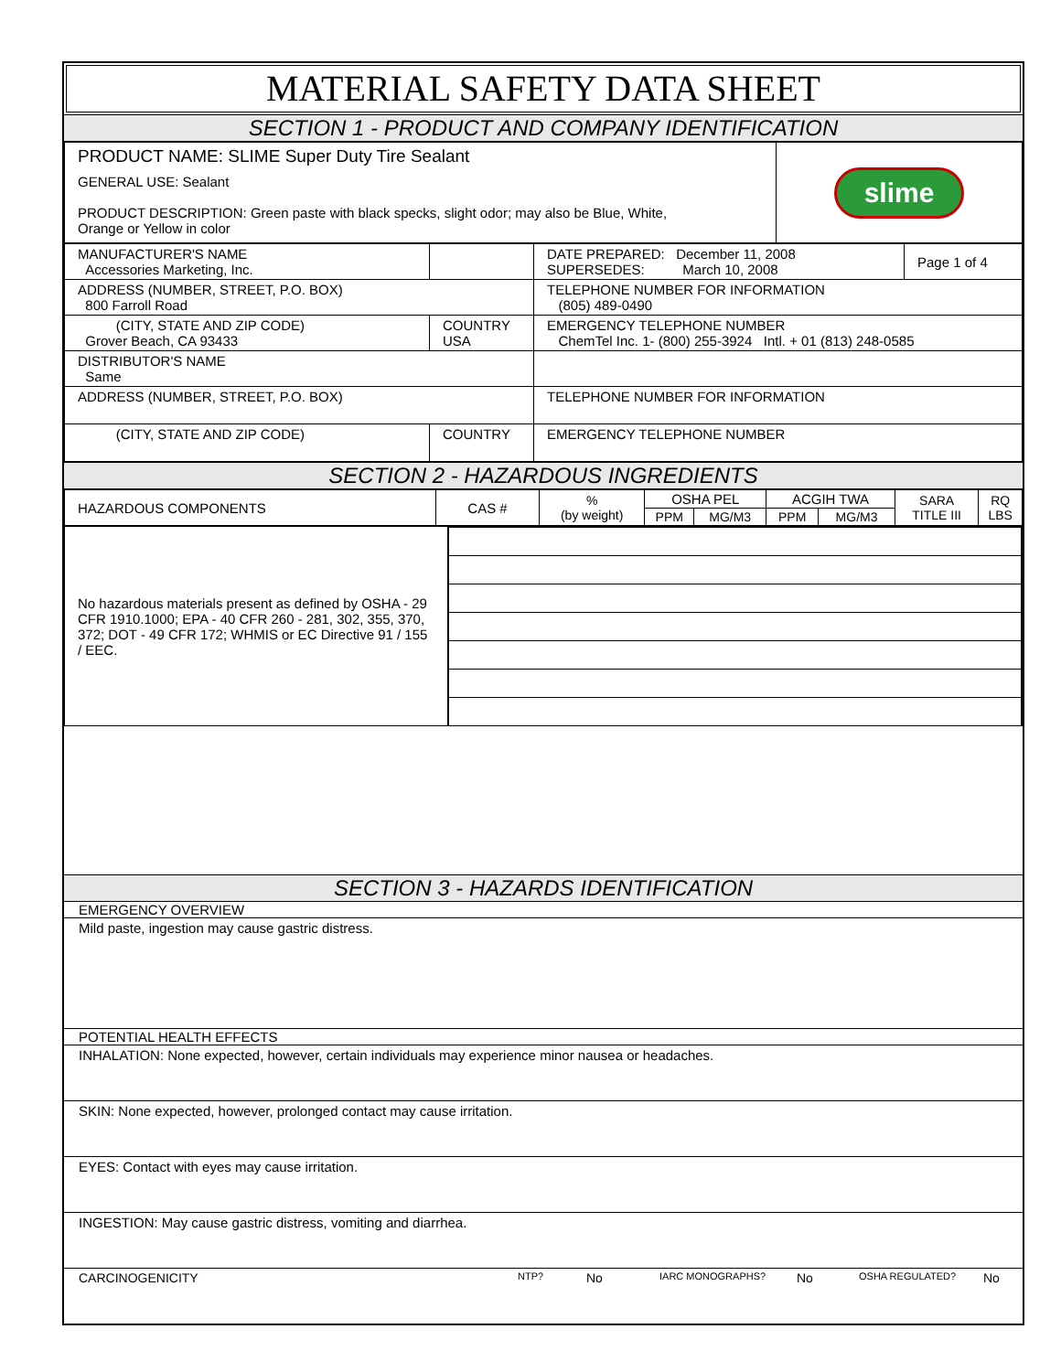MATERIAL SAFETY DATA SHEET
SECTION 1 - PRODUCT AND COMPANY IDENTIFICATION
| PRODUCT NAME: SLIME Super Duty Tire Sealant GENERAL USE: Sealant PRODUCT DESCRIPTION: Green paste with black specks, slight odor; may also be Blue, White, Orange or Yellow in color | slime |
| MANUFACTURER'S NAME Accessories Marketing, Inc. | | DATE PREPARED: December 11, 2008 SUPERSEDES: March 10, 2008 | Page 1 of 4 |
| ADDRESS (NUMBER, STREET, P.O. BOX) 800 Farroll Road | | TELEPHONE NUMBER FOR INFORMATION (805) 489-0490 | |
| (CITY, STATE AND ZIP CODE) Grover Beach, CA 93433 | COUNTRY USA | EMERGENCY TELEPHONE NUMBER ChemTel Inc. 1- (800) 255-3924 Intl. + 01 (813) 248-0585 | |
| DISTRIBUTOR'S NAME Same | | | |
| ADDRESS (NUMBER, STREET, P.O. BOX) | | TELEPHONE NUMBER FOR INFORMATION | |
| (CITY, STATE AND ZIP CODE) | COUNTRY | EMERGENCY TELEPHONE NUMBER | |
SECTION 2 - HAZARDOUS INGREDIENTS
| HAZARDOUS COMPONENTS | CAS # | % (by weight) | OSHA PEL | | ACGIH TWA | | SARA TITLE III | RQ LBS |
| --- | --- | --- | --- | --- | --- | --- | --- | --- |
| | | | PPM | MG/M3 | PPM | MG/M3 | | |
| No hazardous materials present as defined by OSHA - 29 CFR 1910.1000; EPA - 40 CFR 260 - 281, 302, 355, 370, 372; DOT - 49 CFR 172; WHMIS or EC Directive 91 / 155 / EEC. | |
SECTION 3 - HAZARDS IDENTIFICATION
EMERGENCY OVERVIEW
Mild paste, ingestion may cause gastric distress.
POTENTIAL HEALTH EFFECTS
INHALATION: None expected, however, certain individuals may experience minor nausea or headaches.
SKIN: None expected, however, prolonged contact may cause irritation.
EYES: Contact with eyes may cause irritation.
INGESTION: May cause gastric distress, vomiting and diarrhea.
CARCINOGENICITY NTP? No IARC MONOGRAPHS? No OSHA REGULATED? No